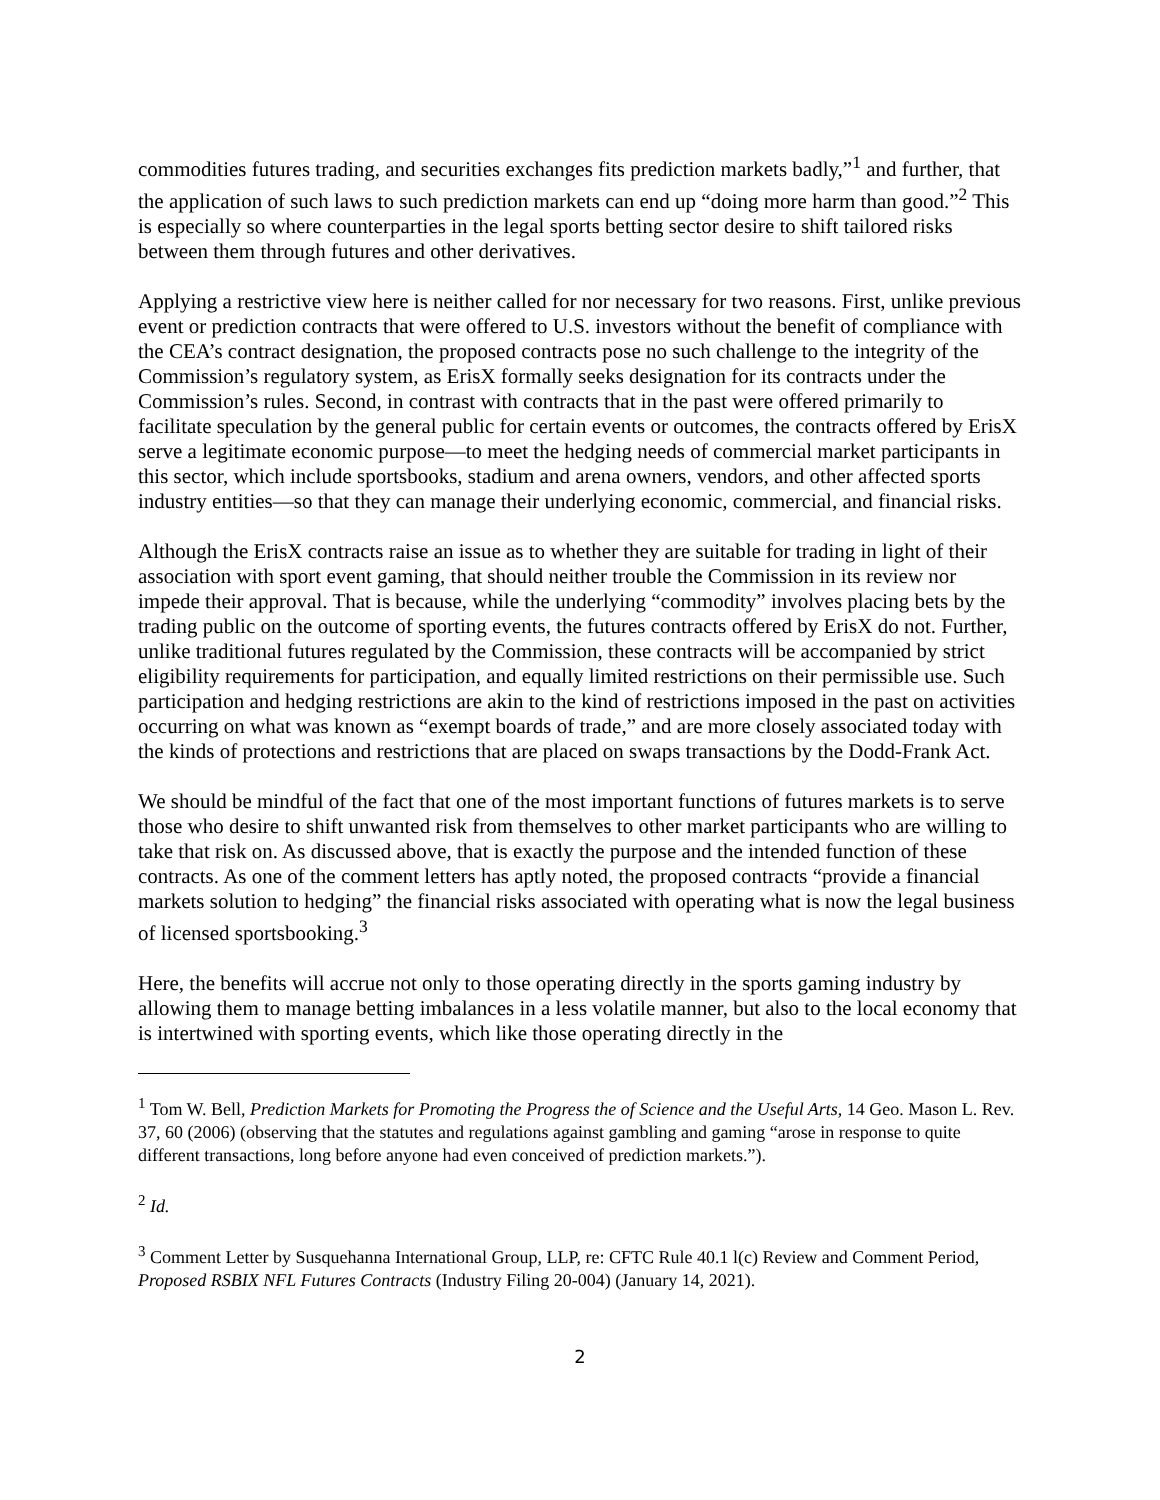commodities futures trading, and securities exchanges fits prediction markets badly,”<sup>1</sup> and further, that the application of such laws to such prediction markets can end up “doing more harm than good.”<sup>2</sup> This is especially so where counterparties in the legal sports betting sector desire to shift tailored risks between them through futures and other derivatives.
Applying a restrictive view here is neither called for nor necessary for two reasons. First, unlike previous event or prediction contracts that were offered to U.S. investors without the benefit of compliance with the CEA’s contract designation, the proposed contracts pose no such challenge to the integrity of the Commission’s regulatory system, as ErisX formally seeks designation for its contracts under the Commission’s rules. Second, in contrast with contracts that in the past were offered primarily to facilitate speculation by the general public for certain events or outcomes, the contracts offered by ErisX serve a legitimate economic purpose—to meet the hedging needs of commercial market participants in this sector, which include sportsbooks, stadium and arena owners, vendors, and other affected sports industry entities—so that they can manage their underlying economic, commercial, and financial risks.
Although the ErisX contracts raise an issue as to whether they are suitable for trading in light of their association with sport event gaming, that should neither trouble the Commission in its review nor impede their approval. That is because, while the underlying “commodity” involves placing bets by the trading public on the outcome of sporting events, the futures contracts offered by ErisX do not. Further, unlike traditional futures regulated by the Commission, these contracts will be accompanied by strict eligibility requirements for participation, and equally limited restrictions on their permissible use. Such participation and hedging restrictions are akin to the kind of restrictions imposed in the past on activities occurring on what was known as “exempt boards of trade,” and are more closely associated today with the kinds of protections and restrictions that are placed on swaps transactions by the Dodd-Frank Act.
We should be mindful of the fact that one of the most important functions of futures markets is to serve those who desire to shift unwanted risk from themselves to other market participants who are willing to take that risk on. As discussed above, that is exactly the purpose and the intended function of these contracts. As one of the comment letters has aptly noted, the proposed contracts “provide a financial markets solution to hedging” the financial risks associated with operating what is now the legal business of licensed sportsbooking.<sup>3</sup>
Here, the benefits will accrue not only to those operating directly in the sports gaming industry by allowing them to manage betting imbalances in a less volatile manner, but also to the local economy that is intertwined with sporting events, which like those operating directly in the
<sup>1</sup> Tom W. Bell, Prediction Markets for Promoting the Progress the of Science and the Useful Arts, 14 Geo. Mason L. Rev. 37, 60 (2006) (observing that the statutes and regulations against gambling and gaming “arose in response to quite different transactions, long before anyone had even conceived of prediction markets.”).
<sup>2</sup> Id.
<sup>3</sup> Comment Letter by Susquehanna International Group, LLP, re: CFTC Rule 40.1 l(c) Review and Comment Period, Proposed RSBIX NFL Futures Contracts (Industry Filing 20-004) (January 14, 2021).
2